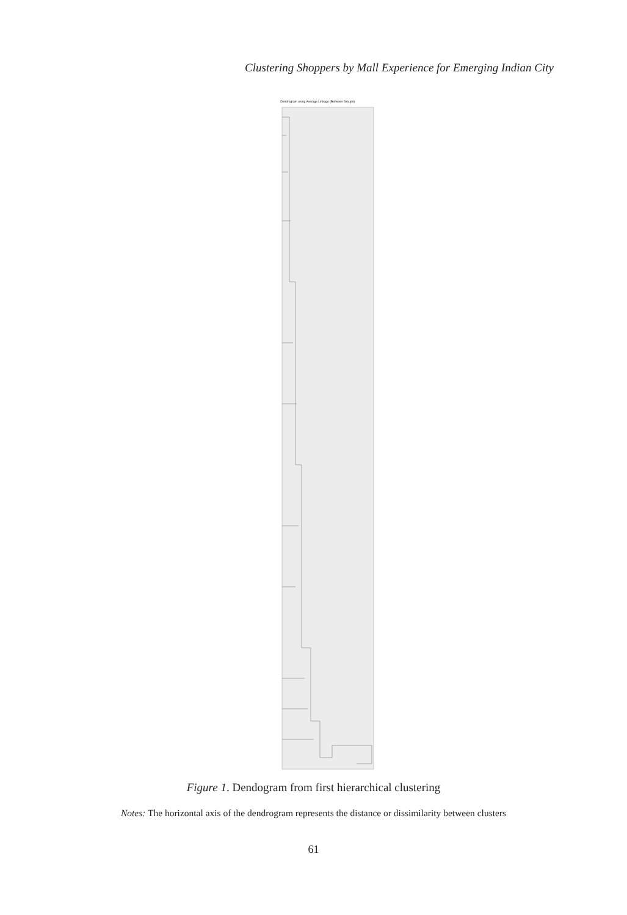Clustering Shoppers by Mall Experience for Emerging Indian City
Dendrogram using Average Linkage (Between Groups)
Figure 1. Dendogram from first hierarchical clustering
Notes: The horizontal axis of the dendrogram represents the distance or dissimilarity between clusters
61